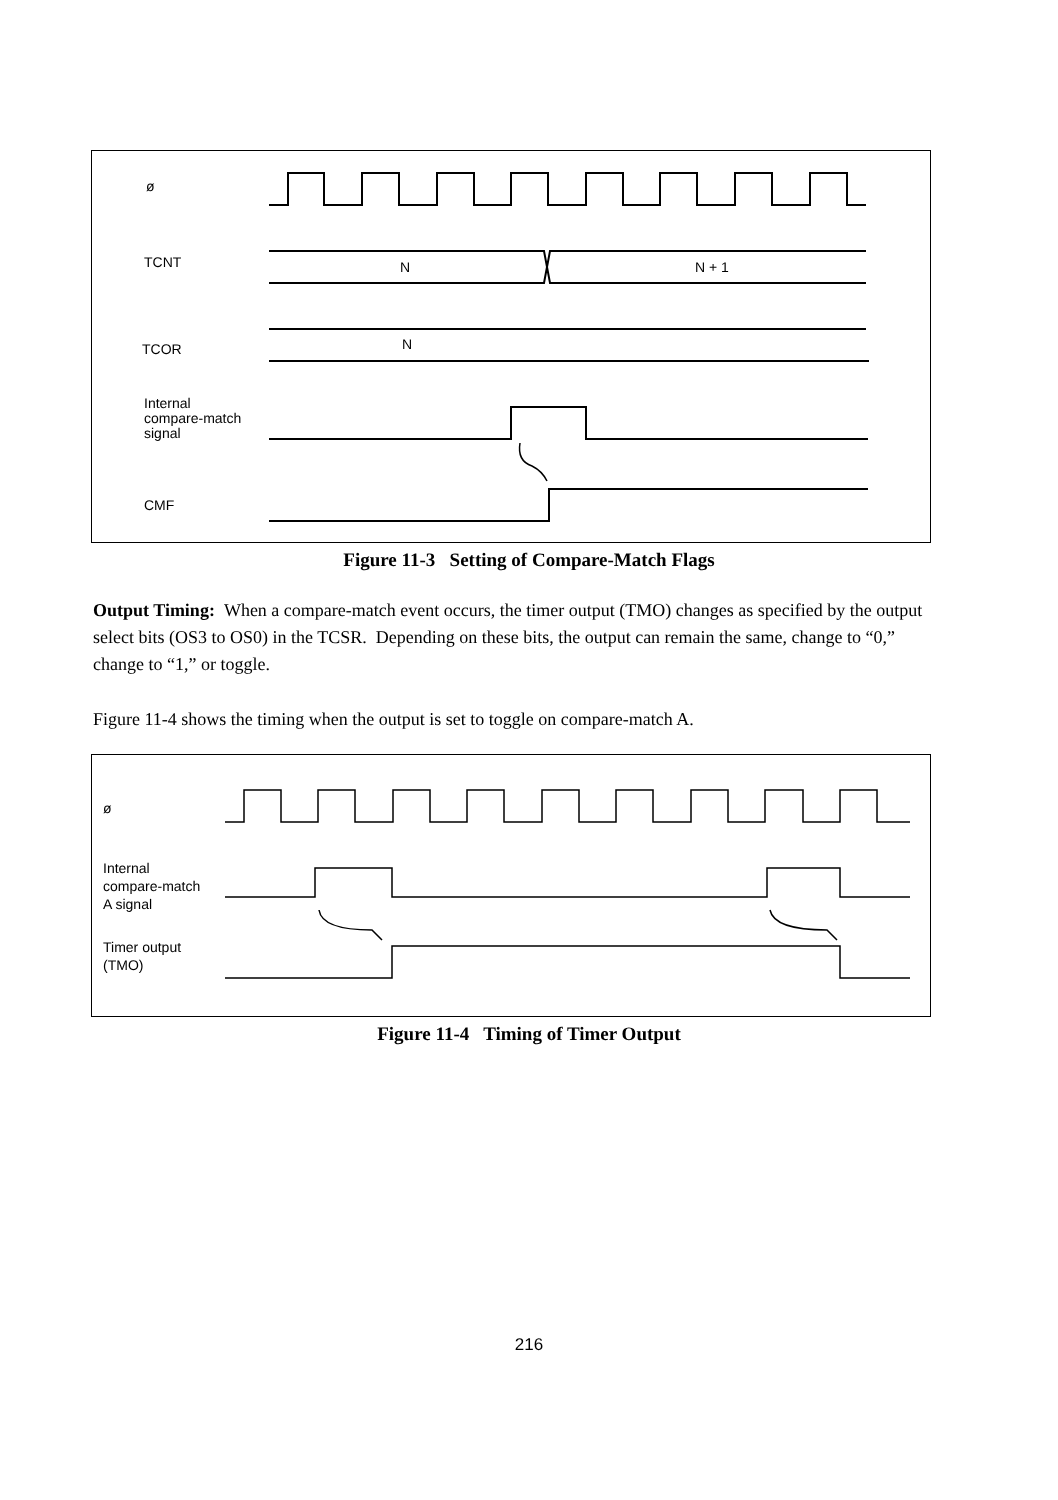ø
TCNT N N + 1
N
TCOR
Internal
compare-match
signal
CMF
Figure 11-3 Setting of Compare-Match Flags
Output Timing: When a compare-match event occurs, the timer output (TMO) changes as specified by the output select bits (OS3 to OS0) in the TCSR. Depending on these bits, the output can remain the same, change to “0,” change to “1,” or toggle.
Figure 11-4 shows the timing when the output is set to toggle on compare-match A.
ø
Internal
compare-match
A signal
Timer output
(TMO)
Figure 11-4 Timing of Timer Output
216